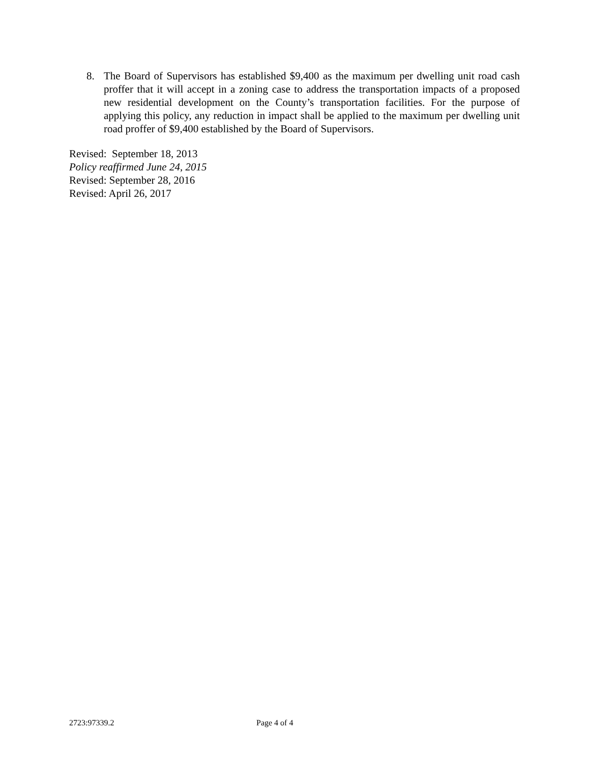8. The Board of Supervisors has established $9,400 as the maximum per dwelling unit road cash proffer that it will accept in a zoning case to address the transportation impacts of a proposed new residential development on the County’s transportation facilities. For the purpose of applying this policy, any reduction in impact shall be applied to the maximum per dwelling unit road proffer of $9,400 established by the Board of Supervisors.
Revised: September 18, 2013
Policy reaffirmed June 24, 2015
Revised: September 28, 2016
Revised: April 26, 2017
2723:97339.2 Page 4 of 4